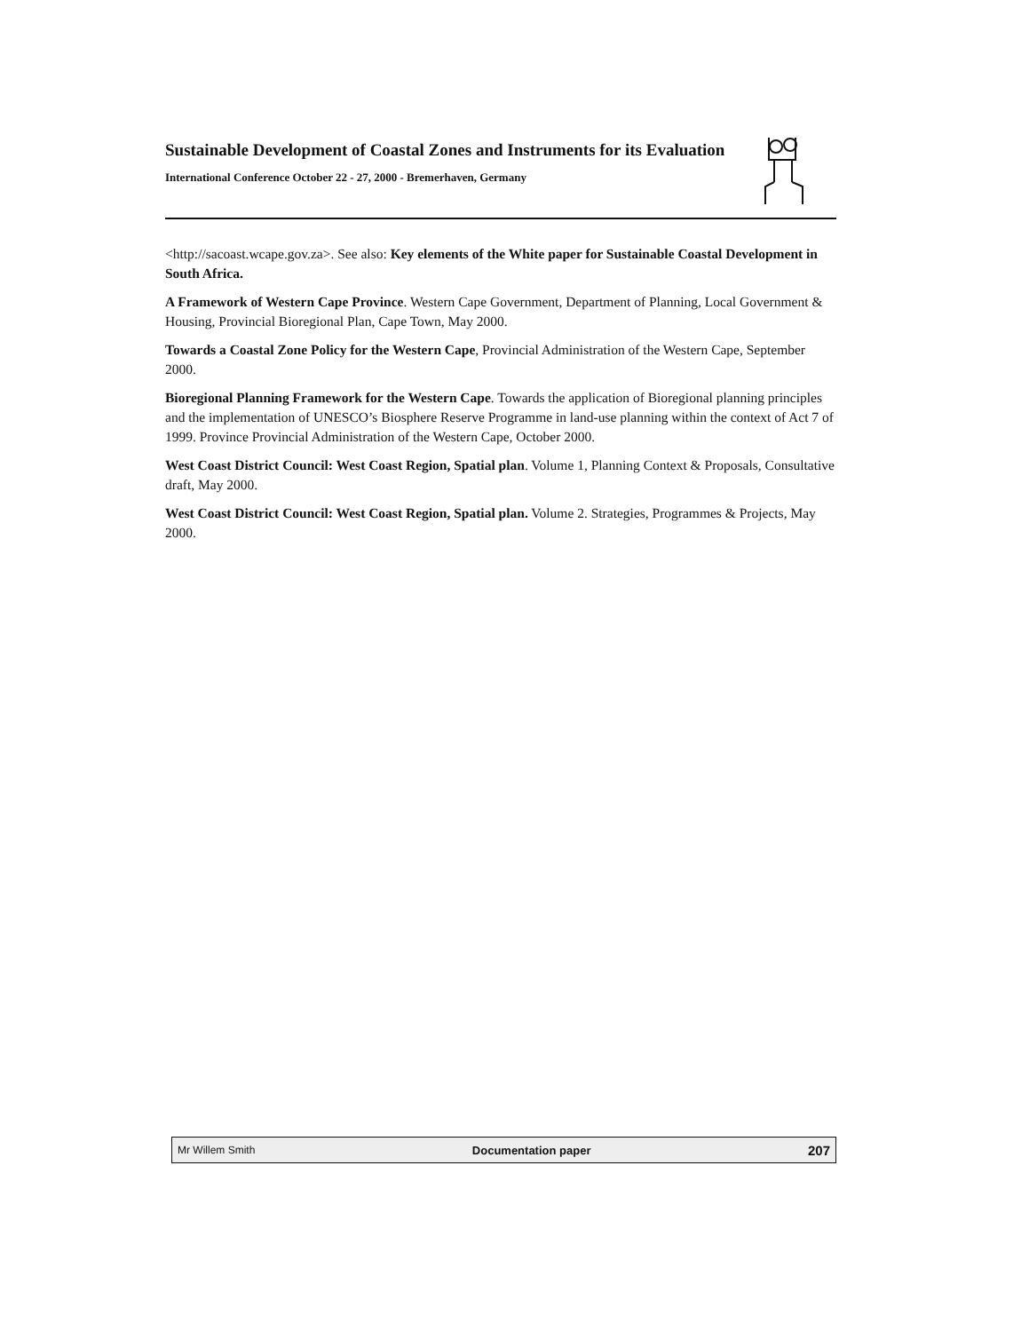Sustainable Development of Coastal Zones and Instruments for its Evaluation
International Conference October 22 - 27, 2000 - Bremerhaven, Germany
<http://sacoast.wcape.gov.za>. See also: Key elements of the White paper for Sustainable Coastal Development in South Africa.
A Framework of Western Cape Province. Western Cape Government, Department of Planning, Local Government & Housing, Provincial Bioregional Plan, Cape Town, May 2000.
Towards a Coastal Zone Policy for the Western Cape, Provincial Administration of the Western Cape, September 2000.
Bioregional Planning Framework for the Western Cape. Towards the application of Bioregional planning principles and the implementation of UNESCO’s Biosphere Reserve Programme in land-use planning within the context of Act 7 of 1999. Province Provincial Administration of the Western Cape, October 2000.
West Coast District Council: West Coast Region, Spatial plan. Volume 1, Planning Context & Proposals, Consultative draft, May 2000.
West Coast District Council: West Coast Region, Spatial plan. Volume 2. Strategies, Programmes & Projects, May 2000.
Mr Willem Smith Documentation paper 207